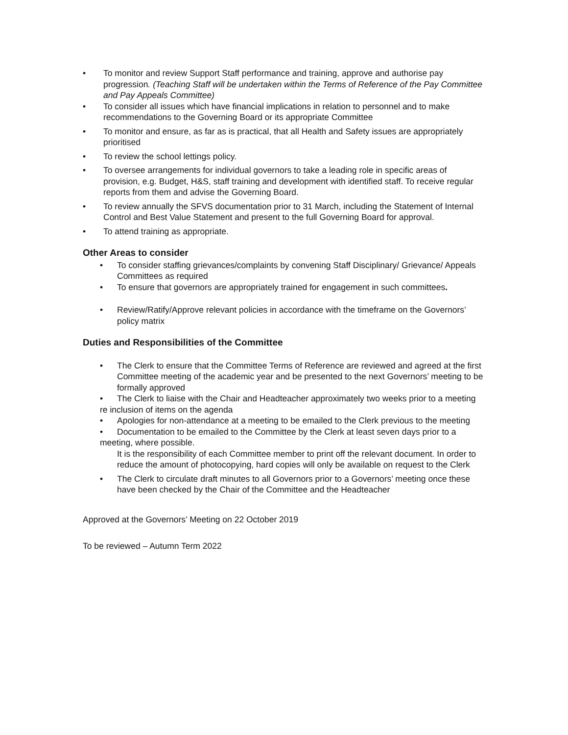• To monitor and review Support Staff performance and training, approve and authorise pay progression. (Teaching Staff will be undertaken within the Terms of Reference of the Pay Committee and Pay Appeals Committee)
• To consider all issues which have financial implications in relation to personnel and to make recommendations to the Governing Board or its appropriate Committee
• To monitor and ensure, as far as is practical, that all Health and Safety issues are appropriately prioritised
• To review the school lettings policy.
• To oversee arrangements for individual governors to take a leading role in specific areas of provision, e.g. Budget, H&S, staff training and development with identified staff. To receive regular reports from them and advise the Governing Board.
• To review annually the SFVS documentation prior to 31 March, including the Statement of Internal Control and Best Value Statement and present to the full Governing Board for approval.
• To attend training as appropriate.
Other Areas to consider
• To consider staffing grievances/complaints by convening Staff Disciplinary/ Grievance/ Appeals Committees as required
• To ensure that governors are appropriately trained for engagement in such committees.
• Review/Ratify/Approve relevant policies in accordance with the timeframe on the Governors’ policy matrix
Duties and Responsibilities of the Committee
• The Clerk to ensure that the Committee Terms of Reference are reviewed and agreed at the first Committee meeting of the academic year and be presented to the next Governors’ meeting to be formally approved
• The Clerk to liaise with the Chair and Headteacher approximately two weeks prior to a meeting re inclusion of items on the agenda
• Apologies for non-attendance at a meeting to be emailed to the Clerk previous to the meeting
• Documentation to be emailed to the Committee by the Clerk at least seven days prior to a
meeting, where possible.
It is the responsibility of each Committee member to print off the relevant document. In order to reduce the amount of photocopying, hard copies will only be available on request to the Clerk
• The Clerk to circulate draft minutes to all Governors prior to a Governors’ meeting once these have been checked by the Chair of the Committee and the Headteacher
Approved at the Governors’ Meeting on 22 October 2019
To be reviewed – Autumn Term 2022